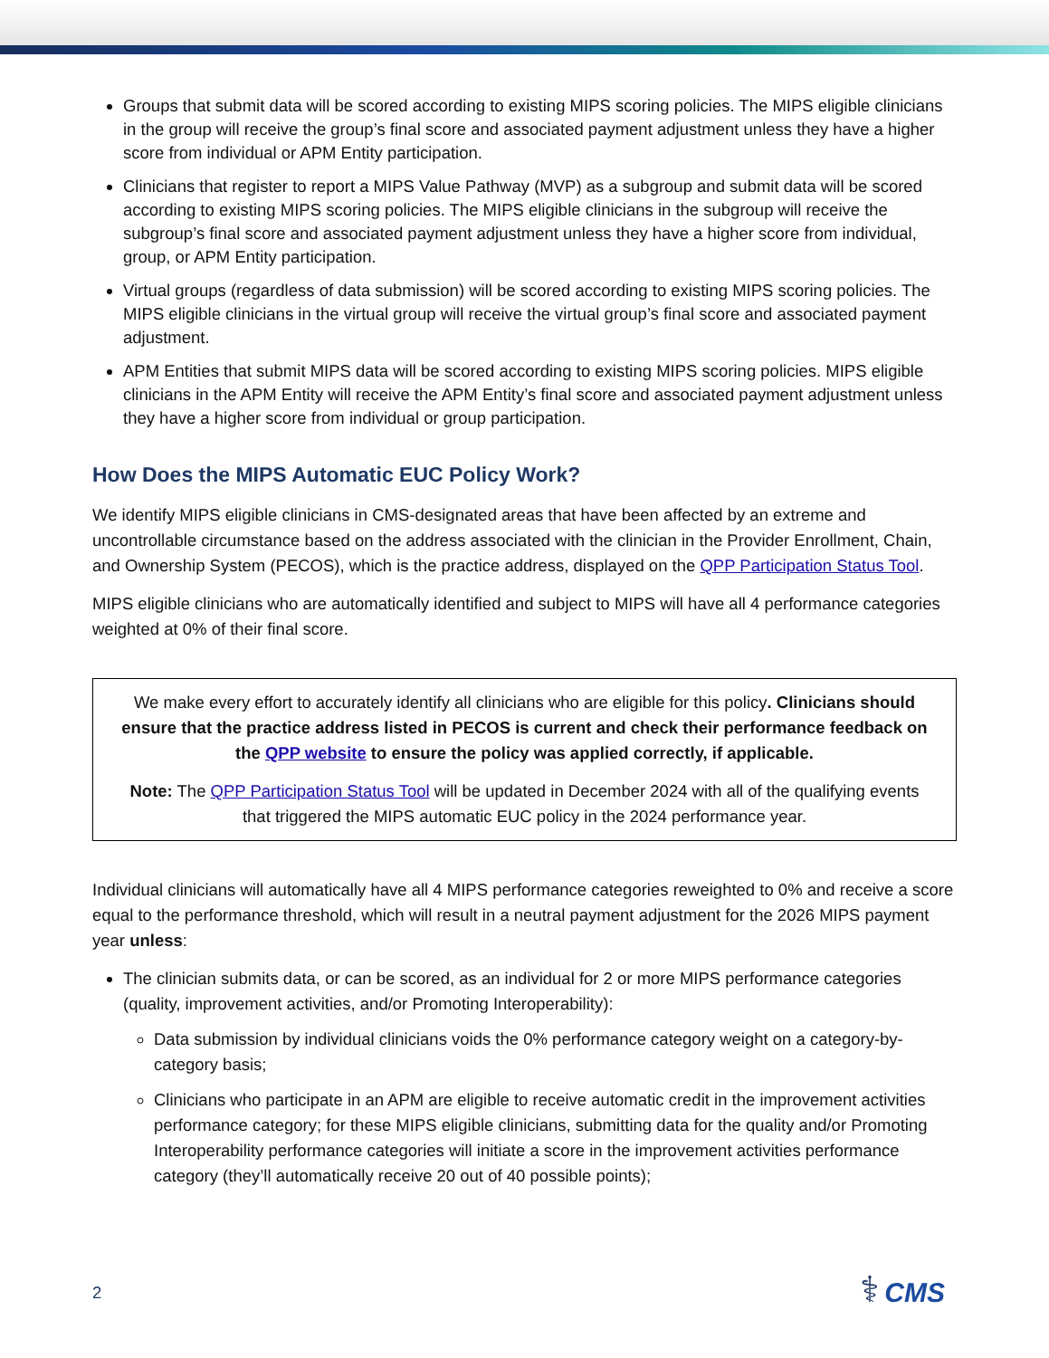Groups that submit data will be scored according to existing MIPS scoring policies. The MIPS eligible clinicians in the group will receive the group’s final score and associated payment adjustment unless they have a higher score from individual or APM Entity participation.
Clinicians that register to report a MIPS Value Pathway (MVP) as a subgroup and submit data will be scored according to existing MIPS scoring policies. The MIPS eligible clinicians in the subgroup will receive the subgroup’s final score and associated payment adjustment unless they have a higher score from individual, group, or APM Entity participation.
Virtual groups (regardless of data submission) will be scored according to existing MIPS scoring policies. The MIPS eligible clinicians in the virtual group will receive the virtual group’s final score and associated payment adjustment.
APM Entities that submit MIPS data will be scored according to existing MIPS scoring policies. MIPS eligible clinicians in the APM Entity will receive the APM Entity’s final score and associated payment adjustment unless they have a higher score from individual or group participation.
How Does the MIPS Automatic EUC Policy Work?
We identify MIPS eligible clinicians in CMS-designated areas that have been affected by an extreme and uncontrollable circumstance based on the address associated with the clinician in the Provider Enrollment, Chain, and Ownership System (PECOS), which is the practice address, displayed on the QPP Participation Status Tool.
MIPS eligible clinicians who are automatically identified and subject to MIPS will have all 4 performance categories weighted at 0% of their final score.
We make every effort to accurately identify all clinicians who are eligible for this policy. Clinicians should ensure that the practice address listed in PECOS is current and check their performance feedback on the QPP website to ensure the policy was applied correctly, if applicable.
Note: The QPP Participation Status Tool will be updated in December 2024 with all of the qualifying events that triggered the MIPS automatic EUC policy in the 2024 performance year.
Individual clinicians will automatically have all 4 MIPS performance categories reweighted to 0% and receive a score equal to the performance threshold, which will result in a neutral payment adjustment for the 2026 MIPS payment year unless:
The clinician submits data, or can be scored, as an individual for 2 or more MIPS performance categories (quality, improvement activities, and/or Promoting Interoperability):
Data submission by individual clinicians voids the 0% performance category weight on a category-by-category basis;
Clinicians who participate in an APM are eligible to receive automatic credit in the improvement activities performance category; for these MIPS eligible clinicians, submitting data for the quality and/or Promoting Interoperability performance categories will initiate a score in the improvement activities performance category (they’ll automatically receive 20 out of 40 possible points);
2 ⚕ CMS